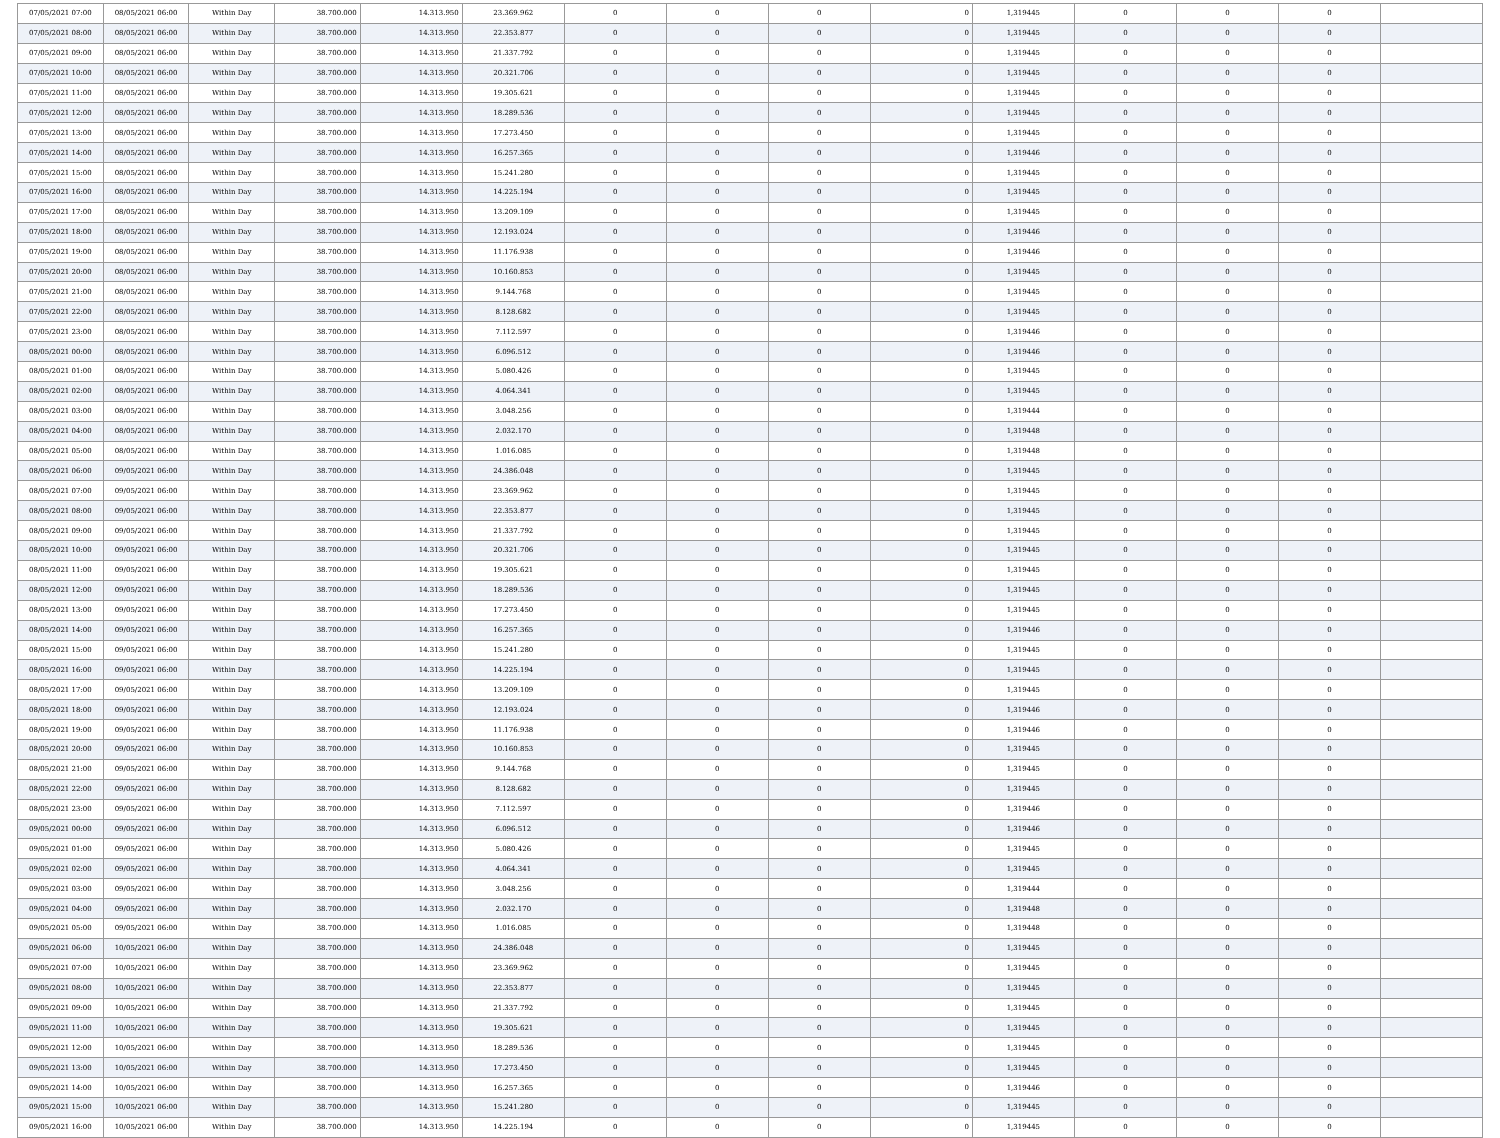| 07/05/2021 07:00 | 08/05/2021 06:00 | Within Day | 38.700.000 | 14.313.950 | 23.369.962 | 0 | 0 | 0 | 0 | 1,319445 | 0 | 0 | 0 | |
| 07/05/2021 08:00 | 08/05/2021 06:00 | Within Day | 38.700.000 | 14.313.950 | 22.353.877 | 0 | 0 | 0 | 0 | 1,319445 | 0 | 0 | 0 | |
| 07/05/2021 09:00 | 08/05/2021 06:00 | Within Day | 38.700.000 | 14.313.950 | 21.337.792 | 0 | 0 | 0 | 0 | 1,319445 | 0 | 0 | 0 | |
| 07/05/2021 10:00 | 08/05/2021 06:00 | Within Day | 38.700.000 | 14.313.950 | 20.321.706 | 0 | 0 | 0 | 0 | 1,319445 | 0 | 0 | 0 | |
| 07/05/2021 11:00 | 08/05/2021 06:00 | Within Day | 38.700.000 | 14.313.950 | 19.305.621 | 0 | 0 | 0 | 0 | 1,319445 | 0 | 0 | 0 | |
| 07/05/2021 12:00 | 08/05/2021 06:00 | Within Day | 38.700.000 | 14.313.950 | 18.289.536 | 0 | 0 | 0 | 0 | 1,319445 | 0 | 0 | 0 | |
| 07/05/2021 13:00 | 08/05/2021 06:00 | Within Day | 38.700.000 | 14.313.950 | 17.273.450 | 0 | 0 | 0 | 0 | 1,319445 | 0 | 0 | 0 | |
| 07/05/2021 14:00 | 08/05/2021 06:00 | Within Day | 38.700.000 | 14.313.950 | 16.257.365 | 0 | 0 | 0 | 0 | 1,319446 | 0 | 0 | 0 | |
| 07/05/2021 15:00 | 08/05/2021 06:00 | Within Day | 38.700.000 | 14.313.950 | 15.241.280 | 0 | 0 | 0 | 0 | 1,319445 | 0 | 0 | 0 | |
| 07/05/2021 16:00 | 08/05/2021 06:00 | Within Day | 38.700.000 | 14.313.950 | 14.225.194 | 0 | 0 | 0 | 0 | 1,319445 | 0 | 0 | 0 | |
| 07/05/2021 17:00 | 08/05/2021 06:00 | Within Day | 38.700.000 | 14.313.950 | 13.209.109 | 0 | 0 | 0 | 0 | 1,319445 | 0 | 0 | 0 | |
| 07/05/2021 18:00 | 08/05/2021 06:00 | Within Day | 38.700.000 | 14.313.950 | 12.193.024 | 0 | 0 | 0 | 0 | 1,319446 | 0 | 0 | 0 | |
| 07/05/2021 19:00 | 08/05/2021 06:00 | Within Day | 38.700.000 | 14.313.950 | 11.176.938 | 0 | 0 | 0 | 0 | 1,319446 | 0 | 0 | 0 | |
| 07/05/2021 20:00 | 08/05/2021 06:00 | Within Day | 38.700.000 | 14.313.950 | 10.160.853 | 0 | 0 | 0 | 0 | 1,319445 | 0 | 0 | 0 | |
| 07/05/2021 21:00 | 08/05/2021 06:00 | Within Day | 38.700.000 | 14.313.950 | 9.144.768 | 0 | 0 | 0 | 0 | 1,319445 | 0 | 0 | 0 | |
| 07/05/2021 22:00 | 08/05/2021 06:00 | Within Day | 38.700.000 | 14.313.950 | 8.128.682 | 0 | 0 | 0 | 0 | 1,319445 | 0 | 0 | 0 | |
| 07/05/2021 23:00 | 08/05/2021 06:00 | Within Day | 38.700.000 | 14.313.950 | 7.112.597 | 0 | 0 | 0 | 0 | 1,319446 | 0 | 0 | 0 | |
| 08/05/2021 00:00 | 08/05/2021 06:00 | Within Day | 38.700.000 | 14.313.950 | 6.096.512 | 0 | 0 | 0 | 0 | 1,319446 | 0 | 0 | 0 | |
| 08/05/2021 01:00 | 08/05/2021 06:00 | Within Day | 38.700.000 | 14.313.950 | 5.080.426 | 0 | 0 | 0 | 0 | 1,319445 | 0 | 0 | 0 | |
| 08/05/2021 02:00 | 08/05/2021 06:00 | Within Day | 38.700.000 | 14.313.950 | 4.064.341 | 0 | 0 | 0 | 0 | 1,319445 | 0 | 0 | 0 | |
| 08/05/2021 03:00 | 08/05/2021 06:00 | Within Day | 38.700.000 | 14.313.950 | 3.048.256 | 0 | 0 | 0 | 0 | 1,319444 | 0 | 0 | 0 | |
| 08/05/2021 04:00 | 08/05/2021 06:00 | Within Day | 38.700.000 | 14.313.950 | 2.032.170 | 0 | 0 | 0 | 0 | 1,319448 | 0 | 0 | 0 | |
| 08/05/2021 05:00 | 08/05/2021 06:00 | Within Day | 38.700.000 | 14.313.950 | 1.016.085 | 0 | 0 | 0 | 0 | 1,319448 | 0 | 0 | 0 | |
| 08/05/2021 06:00 | 09/05/2021 06:00 | Within Day | 38.700.000 | 14.313.950 | 24.386.048 | 0 | 0 | 0 | 0 | 1,319445 | 0 | 0 | 0 | |
| 08/05/2021 07:00 | 09/05/2021 06:00 | Within Day | 38.700.000 | 14.313.950 | 23.369.962 | 0 | 0 | 0 | 0 | 1,319445 | 0 | 0 | 0 | |
| 08/05/2021 08:00 | 09/05/2021 06:00 | Within Day | 38.700.000 | 14.313.950 | 22.353.877 | 0 | 0 | 0 | 0 | 1,319445 | 0 | 0 | 0 | |
| 08/05/2021 09:00 | 09/05/2021 06:00 | Within Day | 38.700.000 | 14.313.950 | 21.337.792 | 0 | 0 | 0 | 0 | 1,319445 | 0 | 0 | 0 | |
| 08/05/2021 10:00 | 09/05/2021 06:00 | Within Day | 38.700.000 | 14.313.950 | 20.321.706 | 0 | 0 | 0 | 0 | 1,319445 | 0 | 0 | 0 | |
| 08/05/2021 11:00 | 09/05/2021 06:00 | Within Day | 38.700.000 | 14.313.950 | 19.305.621 | 0 | 0 | 0 | 0 | 1,319445 | 0 | 0 | 0 | |
| 08/05/2021 12:00 | 09/05/2021 06:00 | Within Day | 38.700.000 | 14.313.950 | 18.289.536 | 0 | 0 | 0 | 0 | 1,319445 | 0 | 0 | 0 | |
| 08/05/2021 13:00 | 09/05/2021 06:00 | Within Day | 38.700.000 | 14.313.950 | 17.273.450 | 0 | 0 | 0 | 0 | 1,319445 | 0 | 0 | 0 | |
| 08/05/2021 14:00 | 09/05/2021 06:00 | Within Day | 38.700.000 | 14.313.950 | 16.257.365 | 0 | 0 | 0 | 0 | 1,319446 | 0 | 0 | 0 | |
| 08/05/2021 15:00 | 09/05/2021 06:00 | Within Day | 38.700.000 | 14.313.950 | 15.241.280 | 0 | 0 | 0 | 0 | 1,319445 | 0 | 0 | 0 | |
| 08/05/2021 16:00 | 09/05/2021 06:00 | Within Day | 38.700.000 | 14.313.950 | 14.225.194 | 0 | 0 | 0 | 0 | 1,319445 | 0 | 0 | 0 | |
| 08/05/2021 17:00 | 09/05/2021 06:00 | Within Day | 38.700.000 | 14.313.950 | 13.209.109 | 0 | 0 | 0 | 0 | 1,319445 | 0 | 0 | 0 | |
| 08/05/2021 18:00 | 09/05/2021 06:00 | Within Day | 38.700.000 | 14.313.950 | 12.193.024 | 0 | 0 | 0 | 0 | 1,319446 | 0 | 0 | 0 | |
| 08/05/2021 19:00 | 09/05/2021 06:00 | Within Day | 38.700.000 | 14.313.950 | 11.176.938 | 0 | 0 | 0 | 0 | 1,319446 | 0 | 0 | 0 | |
| 08/05/2021 20:00 | 09/05/2021 06:00 | Within Day | 38.700.000 | 14.313.950 | 10.160.853 | 0 | 0 | 0 | 0 | 1,319445 | 0 | 0 | 0 | |
| 08/05/2021 21:00 | 09/05/2021 06:00 | Within Day | 38.700.000 | 14.313.950 | 9.144.768 | 0 | 0 | 0 | 0 | 1,319445 | 0 | 0 | 0 | |
| 08/05/2021 22:00 | 09/05/2021 06:00 | Within Day | 38.700.000 | 14.313.950 | 8.128.682 | 0 | 0 | 0 | 0 | 1,319445 | 0 | 0 | 0 | |
| 08/05/2021 23:00 | 09/05/2021 06:00 | Within Day | 38.700.000 | 14.313.950 | 7.112.597 | 0 | 0 | 0 | 0 | 1,319446 | 0 | 0 | 0 | |
| 09/05/2021 00:00 | 09/05/2021 06:00 | Within Day | 38.700.000 | 14.313.950 | 6.096.512 | 0 | 0 | 0 | 0 | 1,319446 | 0 | 0 | 0 | |
| 09/05/2021 01:00 | 09/05/2021 06:00 | Within Day | 38.700.000 | 14.313.950 | 5.080.426 | 0 | 0 | 0 | 0 | 1,319445 | 0 | 0 | 0 | |
| 09/05/2021 02:00 | 09/05/2021 06:00 | Within Day | 38.700.000 | 14.313.950 | 4.064.341 | 0 | 0 | 0 | 0 | 1,319445 | 0 | 0 | 0 | |
| 09/05/2021 03:00 | 09/05/2021 06:00 | Within Day | 38.700.000 | 14.313.950 | 3.048.256 | 0 | 0 | 0 | 0 | 1,319444 | 0 | 0 | 0 | |
| 09/05/2021 04:00 | 09/05/2021 06:00 | Within Day | 38.700.000 | 14.313.950 | 2.032.170 | 0 | 0 | 0 | 0 | 1,319448 | 0 | 0 | 0 | |
| 09/05/2021 05:00 | 09/05/2021 06:00 | Within Day | 38.700.000 | 14.313.950 | 1.016.085 | 0 | 0 | 0 | 0 | 1,319448 | 0 | 0 | 0 | |
| 09/05/2021 06:00 | 10/05/2021 06:00 | Within Day | 38.700.000 | 14.313.950 | 24.386.048 | 0 | 0 | 0 | 0 | 1,319445 | 0 | 0 | 0 | |
| 09/05/2021 07:00 | 10/05/2021 06:00 | Within Day | 38.700.000 | 14.313.950 | 23.369.962 | 0 | 0 | 0 | 0 | 1,319445 | 0 | 0 | 0 | |
| 09/05/2021 08:00 | 10/05/2021 06:00 | Within Day | 38.700.000 | 14.313.950 | 22.353.877 | 0 | 0 | 0 | 0 | 1,319445 | 0 | 0 | 0 | |
| 09/05/2021 09:00 | 10/05/2021 06:00 | Within Day | 38.700.000 | 14.313.950 | 21.337.792 | 0 | 0 | 0 | 0 | 1,319445 | 0 | 0 | 0 | |
| 09/05/2021 11:00 | 10/05/2021 06:00 | Within Day | 38.700.000 | 14.313.950 | 19.305.621 | 0 | 0 | 0 | 0 | 1,319445 | 0 | 0 | 0 | |
| 09/05/2021 12:00 | 10/05/2021 06:00 | Within Day | 38.700.000 | 14.313.950 | 18.289.536 | 0 | 0 | 0 | 0 | 1,319445 | 0 | 0 | 0 | |
| 09/05/2021 13:00 | 10/05/2021 06:00 | Within Day | 38.700.000 | 14.313.950 | 17.273.450 | 0 | 0 | 0 | 0 | 1,319445 | 0 | 0 | 0 | |
| 09/05/2021 14:00 | 10/05/2021 06:00 | Within Day | 38.700.000 | 14.313.950 | 16.257.365 | 0 | 0 | 0 | 0 | 1,319446 | 0 | 0 | 0 | |
| 09/05/2021 15:00 | 10/05/2021 06:00 | Within Day | 38.700.000 | 14.313.950 | 15.241.280 | 0 | 0 | 0 | 0 | 1,319445 | 0 | 0 | 0 | |
| 09/05/2021 16:00 | 10/05/2021 06:00 | Within Day | 38.700.000 | 14.313.950 | 14.225.194 | 0 | 0 | 0 | 0 | 1,319445 | 0 | 0 | 0 | |